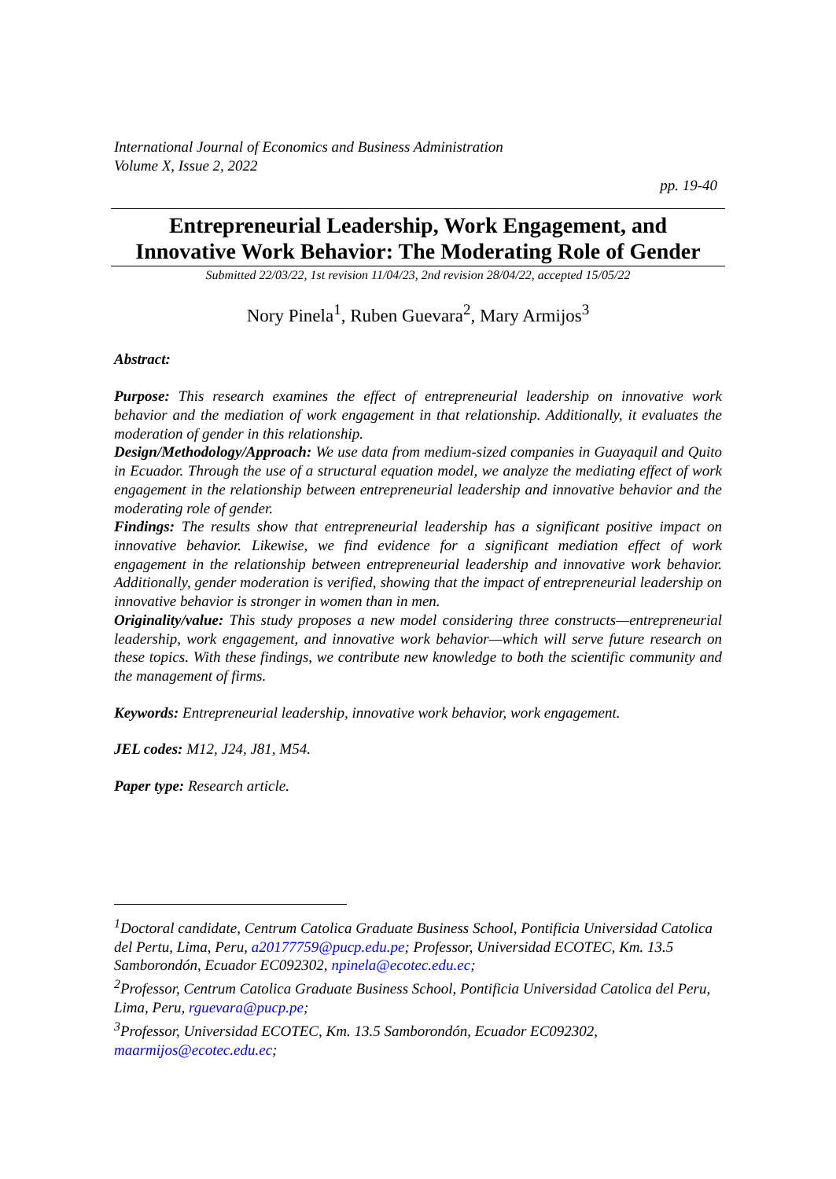International Journal of Economics and Business Administration
Volume X, Issue 2, 2022
pp. 19-40
Entrepreneurial Leadership, Work Engagement, and
Innovative Work Behavior: The Moderating Role of Gender
Submitted 22/03/22, 1st revision 11/04/23, 2nd revision 28/04/22, accepted 15/05/22
Nory Pinela<sup>1</sup>, Ruben Guevara<sup>2</sup>, Mary Armijos<sup>3</sup>
Abstract:
Purpose: This research examines the effect of entrepreneurial leadership on innovative work behavior and the mediation of work engagement in that relationship. Additionally, it evaluates the moderation of gender in this relationship.
Design/Methodology/Approach: We use data from medium-sized companies in Guayaquil and Quito in Ecuador. Through the use of a structural equation model, we analyze the mediating effect of work engagement in the relationship between entrepreneurial leadership and innovative behavior and the moderating role of gender.
Findings: The results show that entrepreneurial leadership has a significant positive impact on innovative behavior. Likewise, we find evidence for a significant mediation effect of work engagement in the relationship between entrepreneurial leadership and innovative work behavior. Additionally, gender moderation is verified, showing that the impact of entrepreneurial leadership on innovative behavior is stronger in women than in men.
Originality/value: This study proposes a new model considering three constructs—entrepreneurial leadership, work engagement, and innovative work behavior—which will serve future research on these topics. With these findings, we contribute new knowledge to both the scientific community and the management of firms.
Keywords: Entrepreneurial leadership, innovative work behavior, work engagement.
JEL codes: M12, J24, J81, M54.
Paper type: Research article.
<sup>1</sup> Doctoral candidate, Centrum Catolica Graduate Business School, Pontificia Universidad Catolica del Pertu, Lima, Peru, a20177759@pucp.edu.pe; Professor, Universidad ECOTEC, Km. 13.5 Samborondón, Ecuador EC092302, npinela@ecotec.edu.ec;
<sup>2</sup> Professor, Centrum Catolica Graduate Business School, Pontificia Universidad Catolica del Peru, Lima, Peru, rguevara@pucp.pe;
<sup>3</sup> Professor, Universidad ECOTEC, Km. 13.5 Samborondón, Ecuador EC092302, maarmijos@ecotec.edu.ec;